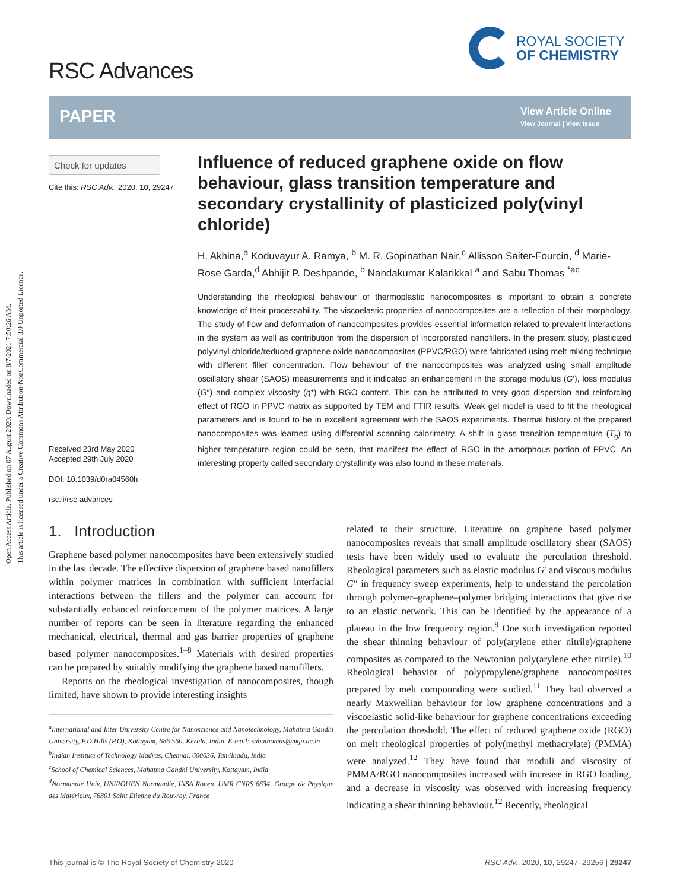Open Access Article. Published on 07 August 2020. Downloaded on 8/7/2021 7:50:26 AM.
This article is licensed under a Creative Commons Attribution-NonCommercial 3.0 Unported Licence.
RSC Advances
ROYAL SOCIETY
OF CHEMISTRY
PAPER
View Article Online
View Journal | View Issue
Check for updates
Cite this: RSC Adv., 2020, 10, 29247
Received 23rd May 2020
Accepted 29th July 2020
DOI: 10.1039/d0ra04560h
rsc.li/rsc-advances
Influence of reduced graphene oxide on flow behaviour, glass transition temperature and secondary crystallinity of plasticized poly(vinyl chloride)
H. Akhina,<sup>a</sup> Koduvayur A. Ramya, <sup>b</sup> M. R. Gopinathan Nair,<sup>c</sup> Allisson Saiter-Fourcin, <sup>d</sup> Marie-Rose Garda,<sup>d</sup> Abhijit P. Deshpande, <sup>b</sup> Nandakumar Kalarikkal <sup>a</sup> and Sabu Thomas <sup>*ac</sup>
Understanding the rheological behaviour of thermoplastic nanocomposites is important to obtain a concrete knowledge of their processability. The viscoelastic properties of nanocomposites are a reflection of their morphology. The study of flow and deformation of nanocomposites provides essential information related to prevalent interactions in the system as well as contribution from the dispersion of incorporated nanofillers. In the present study, plasticized polyvinyl chloride/reduced graphene oxide nanocomposites (PPVC/RGO) were fabricated using melt mixing technique with different filler concentration. Flow behaviour of the nanocomposites was analyzed using small amplitude oscillatory shear (SAOS) measurements and it indicated an enhancement in the storage modulus (G′), loss modulus (G″) and complex viscosity (η*) with RGO content. This can be attributed to very good dispersion and reinforcing effect of RGO in PPVC matrix as supported by TEM and FTIR results. Weak gel model is used to fit the rheological parameters and is found to be in excellent agreement with the SAOS experiments. Thermal history of the prepared nanocomposites was learned using differential scanning calorimetry. A shift in glass transition temperature (T<sub>g</sub>) to higher temperature region could be seen, that manifest the effect of RGO in the amorphous portion of PPVC. An interesting property called secondary crystallinity was also found in these materials.
1. Introduction
Graphene based polymer nanocomposites have been extensively studied in the last decade. The effective dispersion of graphene based nanofillers within polymer matrices in combination with sufficient interfacial interactions between the fillers and the polymer can account for substantially enhanced reinforcement of the polymer matrices. A large number of reports can be seen in literature regarding the enhanced mechanical, electrical, thermal and gas barrier properties of graphene based polymer nanocomposites.<sup>1–8</sup> Materials with desired properties can be prepared by suitably modifying the graphene based nanofillers.
Reports on the rheological investigation of nanocomposites, though limited, have shown to provide interesting insights
<sup>a</sup> International and Inter University Centre for Nanoscience and Nanotechnology, Mahatma Gandhi University, P.D.Hills (P.O), Kottayam, 686 560, Kerala, India. E-mail: sabuthomas@mgu.ac.in
<sup>b</sup> Indian Institute of Technology Madras, Chennai, 600036, Tamilnadu, India
<sup>c</sup> School of Chemical Sciences, Mahatma Gandhi University, Kottayam, India
<sup>d</sup> Normandie Univ, UNIROUEN Normandie, INSA Rouen, UMR CNRS 6634, Groupe de Physique des Matériaux, 76801 Saint Etienne du Rouvray, France
related to their structure. Literature on graphene based polymer nanocomposites reveals that small amplitude oscillatory shear (SAOS) tests have been widely used to evaluate the percolation threshold. Rheological parameters such as elastic modulus G′ and viscous modulus G″ in frequency sweep experiments, help to understand the percolation through polymer–graphene–polymer bridging interactions that give rise to an elastic network. This can be identified by the appearance of a plateau in the low frequency region.<sup>9</sup> One such investigation reported the shear thinning behaviour of poly(arylene ether nitrile)/graphene composites as compared to the Newtonian poly(arylene ether nitrile).<sup>10</sup> Rheological behavior of polypropylene/graphene nanocomposites prepared by melt compounding were studied.<sup>11</sup> They had observed a nearly Maxwellian behaviour for low graphene concentrations and a viscoelastic solid-like behaviour for graphene concentrations exceeding the percolation threshold. The effect of reduced graphene oxide (RGO) on melt rheological properties of poly(methyl methacrylate) (PMMA) were analyzed.<sup>12</sup> They have found that moduli and viscosity of PMMA/RGO nanocomposites increased with increase in RGO loading, and a decrease in viscosity was observed with increasing frequency indicating a shear thinning behaviour.<sup>12</sup> Recently, rheological
This journal is © The Royal Society of Chemistry 2020 RSC Adv., 2020, 10, 29247–29256 | 29247